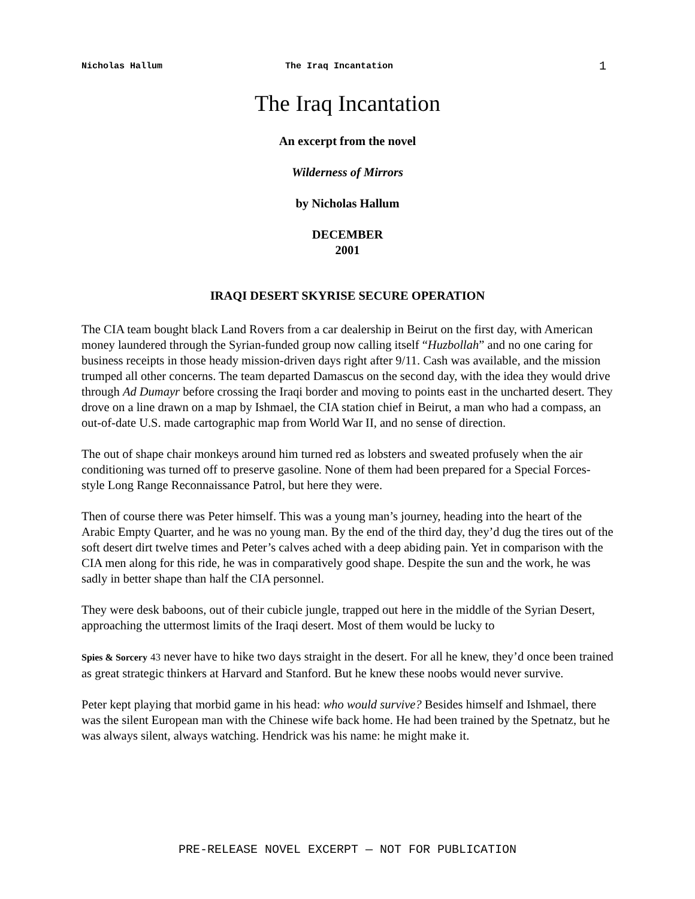Nicholas Hallum The Iraq Incantation 1
The Iraq Incantation
An excerpt from the novel
Wilderness of Mirrors
by Nicholas Hallum
DECEMBER
2001
IRAQI DESERT SKYRISE SECURE OPERATION
The CIA team bought black Land Rovers from a car dealership in Beirut on the first day, with American money laundered through the Syrian-funded group now calling itself “Huzbollah” and no one caring for business receipts in those heady mission-driven days right after 9/11. Cash was available, and the mission trumped all other concerns. The team departed Damascus on the second day, with the idea they would drive through Ad Dumayr before crossing the Iraqi border and moving to points east in the uncharted desert. They drove on a line drawn on a map by Ishmael, the CIA station chief in Beirut, a man who had a compass, an out-of-date U.S. made cartographic map from World War II, and no sense of direction.
The out of shape chair monkeys around him turned red as lobsters and sweated profusely when the air conditioning was turned off to preserve gasoline. None of them had been prepared for a Special Forces-style Long Range Reconnaissance Patrol, but here they were.
Then of course there was Peter himself. This was a young man’s journey, heading into the heart of the Arabic Empty Quarter, and he was no young man. By the end of the third day, they’d dug the tires out of the soft desert dirt twelve times and Peter’s calves ached with a deep abiding pain. Yet in comparison with the CIA men along for this ride, he was in comparatively good shape. Despite the sun and the work, he was sadly in better shape than half the CIA personnel.
They were desk baboons, out of their cubicle jungle, trapped out here in the middle of the Syrian Desert, approaching the uttermost limits of the Iraqi desert. Most of them would be lucky to
Spies & Sorcery 43 never have to hike two days straight in the desert. For all he knew, they’d once been trained as great strategic thinkers at Harvard and Stanford. But he knew these noobs would never survive.
Peter kept playing that morbid game in his head: who would survive? Besides himself and Ishmael, there was the silent European man with the Chinese wife back home. He had been trained by the Spetnatz, but he was always silent, always watching. Hendrick was his name: he might make it.
PRE-RELEASE NOVEL EXCERPT — NOT FOR PUBLICATION